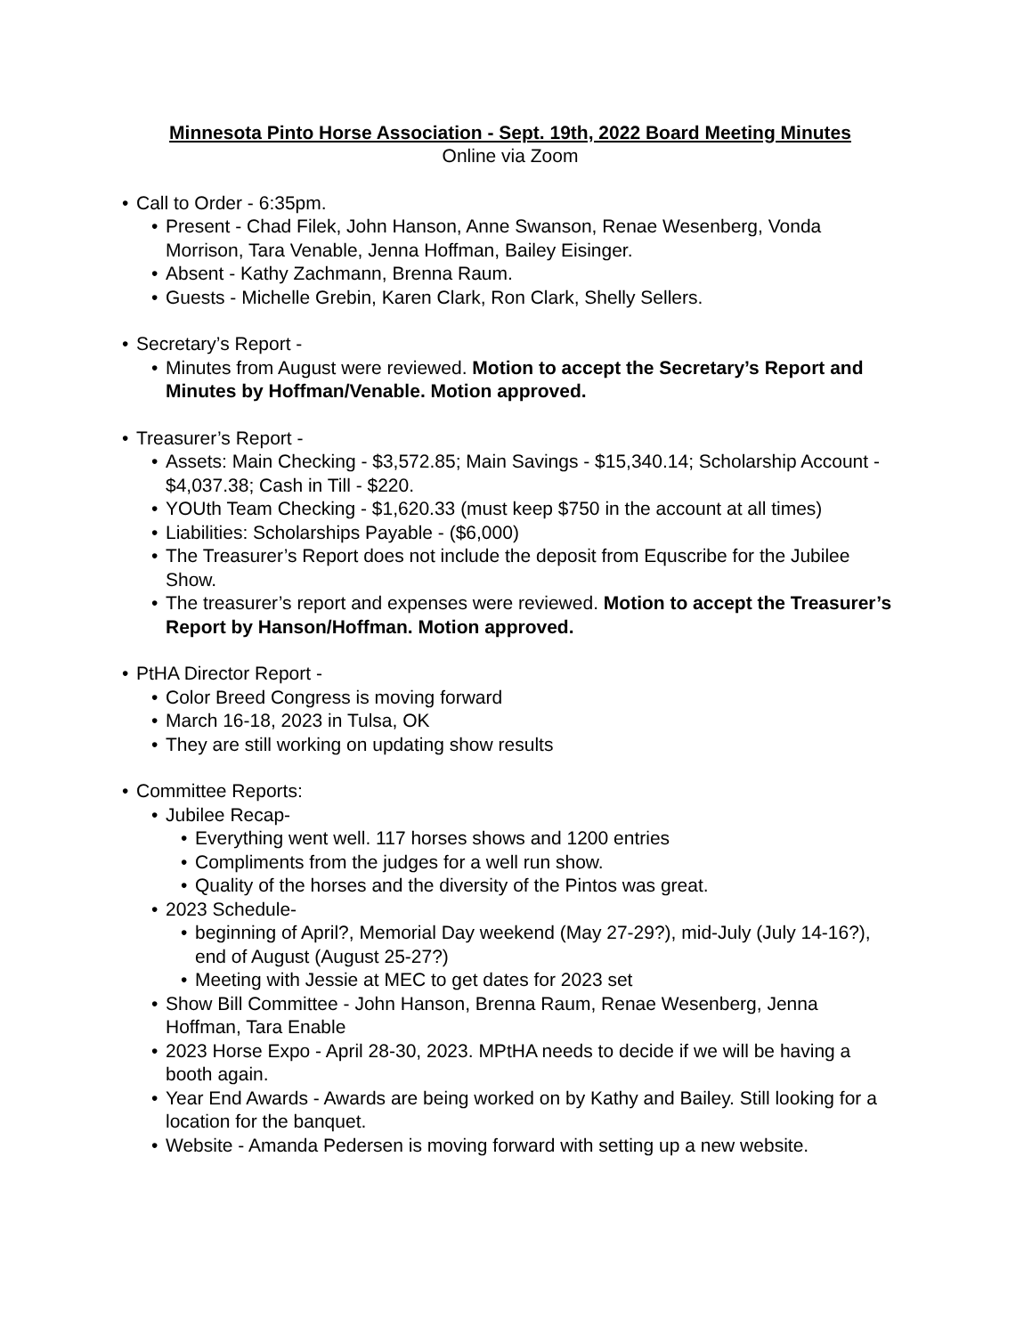Minnesota Pinto Horse Association - Sept. 19th, 2022 Board Meeting Minutes
Online via Zoom
• Call to Order - 6:35pm.
• Present - Chad Filek, John Hanson, Anne Swanson, Renae Wesenberg, Vonda Morrison, Tara Venable, Jenna Hoffman, Bailey Eisinger.
• Absent - Kathy Zachmann, Brenna Raum.
• Guests - Michelle Grebin, Karen Clark, Ron Clark, Shelly Sellers.
• Secretary’s Report -
• Minutes from August were reviewed. Motion to accept the Secretary’s Report and Minutes by Hoffman/Venable. Motion approved.
• Treasurer’s Report -
• Assets: Main Checking - $3,572.85; Main Savings - $15,340.14; Scholarship Account - $4,037.38; Cash in Till - $220.
• YOUth Team Checking - $1,620.33 (must keep $750 in the account at all times)
• Liabilities: Scholarships Payable - ($6,000)
• The Treasurer’s Report does not include the deposit from Equscribe for the Jubilee Show.
• The treasurer’s report and expenses were reviewed. Motion to accept the Treasurer’s Report by Hanson/Hoffman. Motion approved.
• PtHA Director Report -
• Color Breed Congress is moving forward
• March 16-18, 2023 in Tulsa, OK
• They are still working on updating show results
• Committee Reports:
• Jubilee Recap-
• Everything went well. 117 horses shows and 1200 entries
• Compliments from the judges for a well run show.
• Quality of the horses and the diversity of the Pintos was great.
• 2023 Schedule-
• beginning of April?, Memorial Day weekend (May 27-29?), mid-July (July 14-16?), end of August (August 25-27?)
• Meeting with Jessie at MEC to get dates for 2023 set
• Show Bill Committee - John Hanson, Brenna Raum, Renae Wesenberg, Jenna Hoffman, Tara Enable
• 2023 Horse Expo - April 28-30, 2023. MPtHA needs to decide if we will be having a booth again.
• Year End Awards - Awards are being worked on by Kathy and Bailey. Still looking for a location for the banquet.
• Website - Amanda Pedersen is moving forward with setting up a new website.